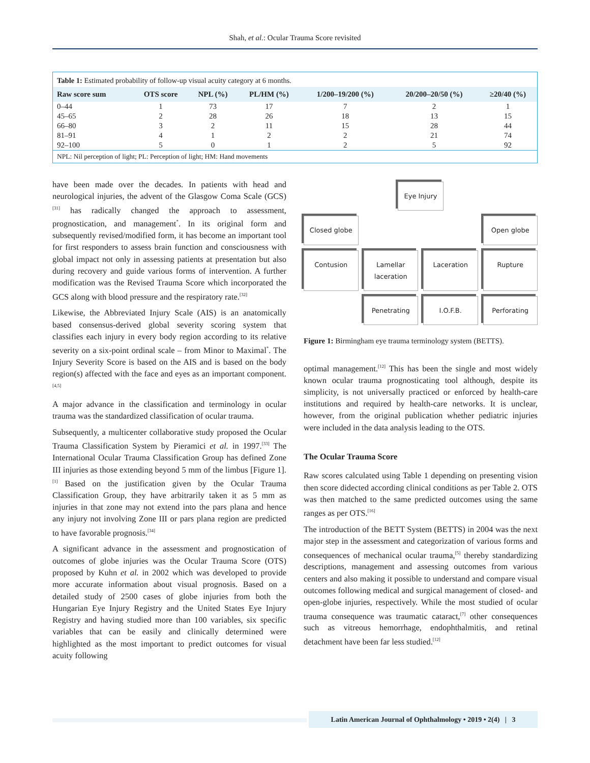Shah, et al.: Ocular Trauma Score revisited
Table 1: Estimated probability of follow-up visual acuity category at 6 months.
| Raw score sum | OTS score | NPL (%) | PL/HM (%) | 1/200–19/200 (%) | 20/200–20/50 (%) | ≥20/40 (%) |
| --- | --- | --- | --- | --- | --- | --- |
| 0–44 | 1 | 73 | 17 | 7 | 2 | 1 |
| 45–65 | 2 | 28 | 26 | 18 | 13 | 15 |
| 66–80 | 3 | 2 | 11 | 15 | 28 | 44 |
| 81–91 | 4 | 1 | 2 | 2 | 21 | 74 |
| 92–100 | 5 | 0 | 1 | 2 | 5 | 92 |
NPL: Nil perception of light; PL: Perception of light; HM: Hand movements
have been made over the decades. In patients with head and neurological injuries, the advent of the Glasgow Coma Scale (GCS)<sup>[31]</sup> has radically changed the approach to assessment, prognostication, and management<sup>*</sup>. In its original form and subsequently revised/modified form, it has become an important tool for first responders to assess brain function and consciousness with global impact not only in assessing patients at presentation but also during recovery and guide various forms of intervention. A further modification was the Revised Trauma Score which incorporated the GCS along with blood pressure and the respiratory rate.<sup>[32]</sup>
Likewise, the Abbreviated Injury Scale (AIS) is an anatomically based consensus-derived global severity scoring system that classifies each injury in every body region according to its relative severity on a six-point ordinal scale – from Minor to Maximal<sup>*</sup>. The Injury Severity Score is based on the AIS and is based on the body region(s) affected with the face and eyes as an important component.<sup>[4,5]</sup>
A major advance in the classification and terminology in ocular trauma was the standardized classification of ocular trauma.
Subsequently, a multicenter collaborative study proposed the Ocular Trauma Classification System by Pieramici et al. in 1997.<sup>[33]</sup> The International Ocular Trauma Classification Group has defined Zone III injuries as those extending beyond 5 mm of the limbus [Figure 1].<sup>[1]</sup> Based on the justification given by the Ocular Trauma Classification Group, they have arbitrarily taken it as 5 mm as injuries in that zone may not extend into the pars plana and hence any injury not involving Zone III or pars plana region are predicted to have favorable prognosis.<sup>[34]</sup>
A significant advance in the assessment and prognostication of outcomes of globe injuries was the Ocular Trauma Score (OTS) proposed by Kuhn et al. in 2002 which was developed to provide more accurate information about visual prognosis. Based on a detailed study of 2500 cases of globe injuries from both the Hungarian Eye Injury Registry and the United States Eye Injury Registry and having studied more than 100 variables, six specific variables that can be easily and clinically determined were highlighted as the most important to predict outcomes for visual acuity following
Eye Injury
Closed globe
Open globe
Contusion
Lamellar laceration
Laceration
Rupture
Penetrating
I.O.F.B.
Perforating
Figure 1: Birmingham eye trauma terminology system (BETTS).
optimal management.<sup>[12]</sup> This has been the single and most widely known ocular trauma prognosticating tool although, despite its simplicity, is not universally practiced or enforced by health-care institutions and required by health-care networks. It is unclear, however, from the original publication whether pediatric injuries were included in the data analysis leading to the OTS.
The Ocular Trauma Score
Raw scores calculated using Table 1 depending on presenting vision then score didected according clinical conditions as per Table 2. OTS was then matched to the same predicted outcomes using the same ranges as per OTS.<sup>[16]</sup>
The introduction of the BETT System (BETTS) in 2004 was the next major step in the assessment and categorization of various forms and consequences of mechanical ocular trauma,<sup>[5]</sup> thereby standardizing descriptions, management and assessing outcomes from various centers and also making it possible to understand and compare visual outcomes following medical and surgical management of closed- and open-globe injuries, respectively. While the most studied of ocular trauma consequence was traumatic cataract,<sup>[7]</sup> other consequences such as vitreous hemorrhage, endophthalmitis, and retinal detachment have been far less studied.<sup>[12]</sup>
Latin American Journal of Ophthalmology • 2019 • 2(4) | 3